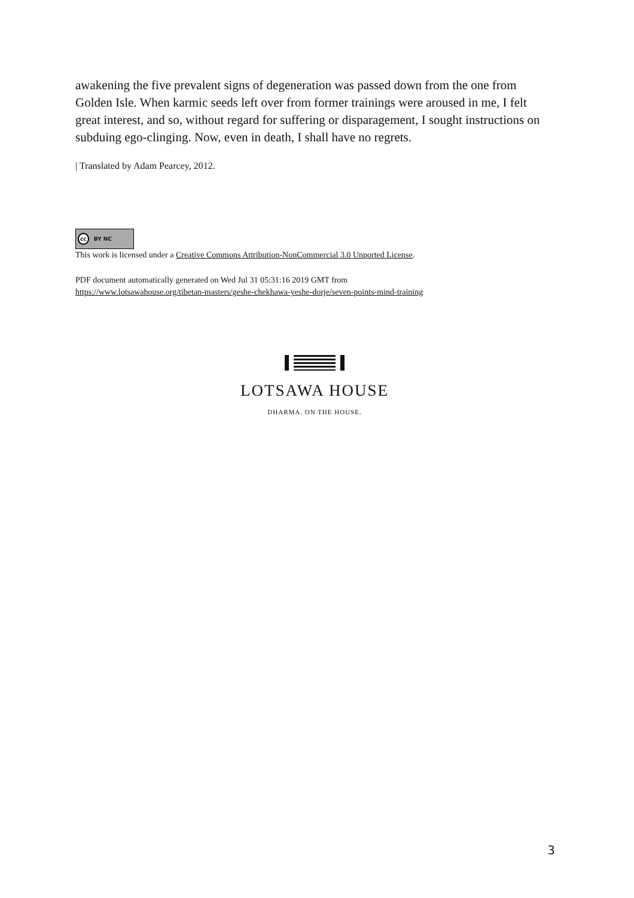awakening the five prevalent signs of degeneration was passed down from the one from Golden Isle. When karmic seeds left over from former trainings were aroused in me, I felt great interest, and so, without regard for suffering or disparagement, I sought instructions on subduing ego-clinging. Now, even in death, I shall have no regrets.
| Translated by Adam Pearcey, 2012.
cc BY NC
This work is licensed under a Creative Commons Attribution-NonCommercial 3.0 Unported License.
PDF document automatically generated on Wed Jul 31 05:31:16 2019 GMT from
https://www.lotsawahouse.org/tibetan-masters/geshe-chekhawa-yeshe-dorje/seven-points-mind-training
LOTSAWA HOUSE
DHARMA. ON THE HOUSE.
3